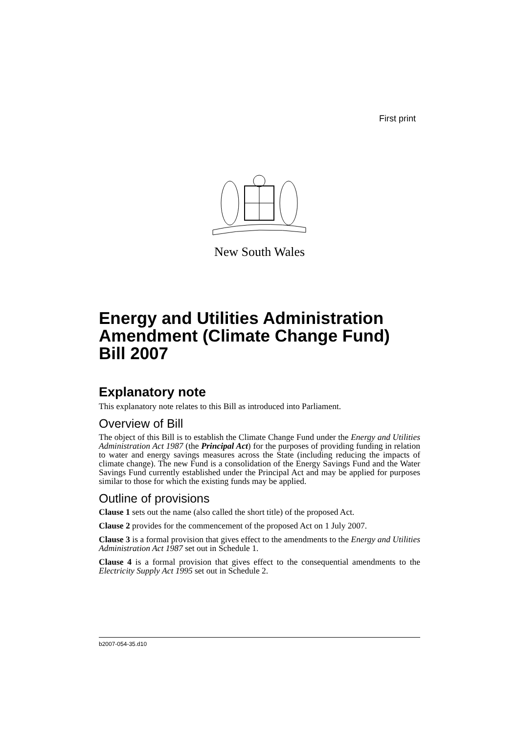First print
New South Wales
Energy and Utilities Administration Amendment (Climate Change Fund) Bill 2007
Explanatory note
This explanatory note relates to this Bill as introduced into Parliament.
Overview of Bill
The object of this Bill is to establish the Climate Change Fund under the Energy and Utilities Administration Act 1987 (the Principal Act) for the purposes of providing funding in relation to water and energy savings measures across the State (including reducing the impacts of climate change). The new Fund is a consolidation of the Energy Savings Fund and the Water Savings Fund currently established under the Principal Act and may be applied for purposes similar to those for which the existing funds may be applied.
Outline of provisions
Clause 1 sets out the name (also called the short title) of the proposed Act.
Clause 2 provides for the commencement of the proposed Act on 1 July 2007.
Clause 3 is a formal provision that gives effect to the amendments to the Energy and Utilities Administration Act 1987 set out in Schedule 1.
Clause 4 is a formal provision that gives effect to the consequential amendments to the Electricity Supply Act 1995 set out in Schedule 2.
b2007-054-35.d10